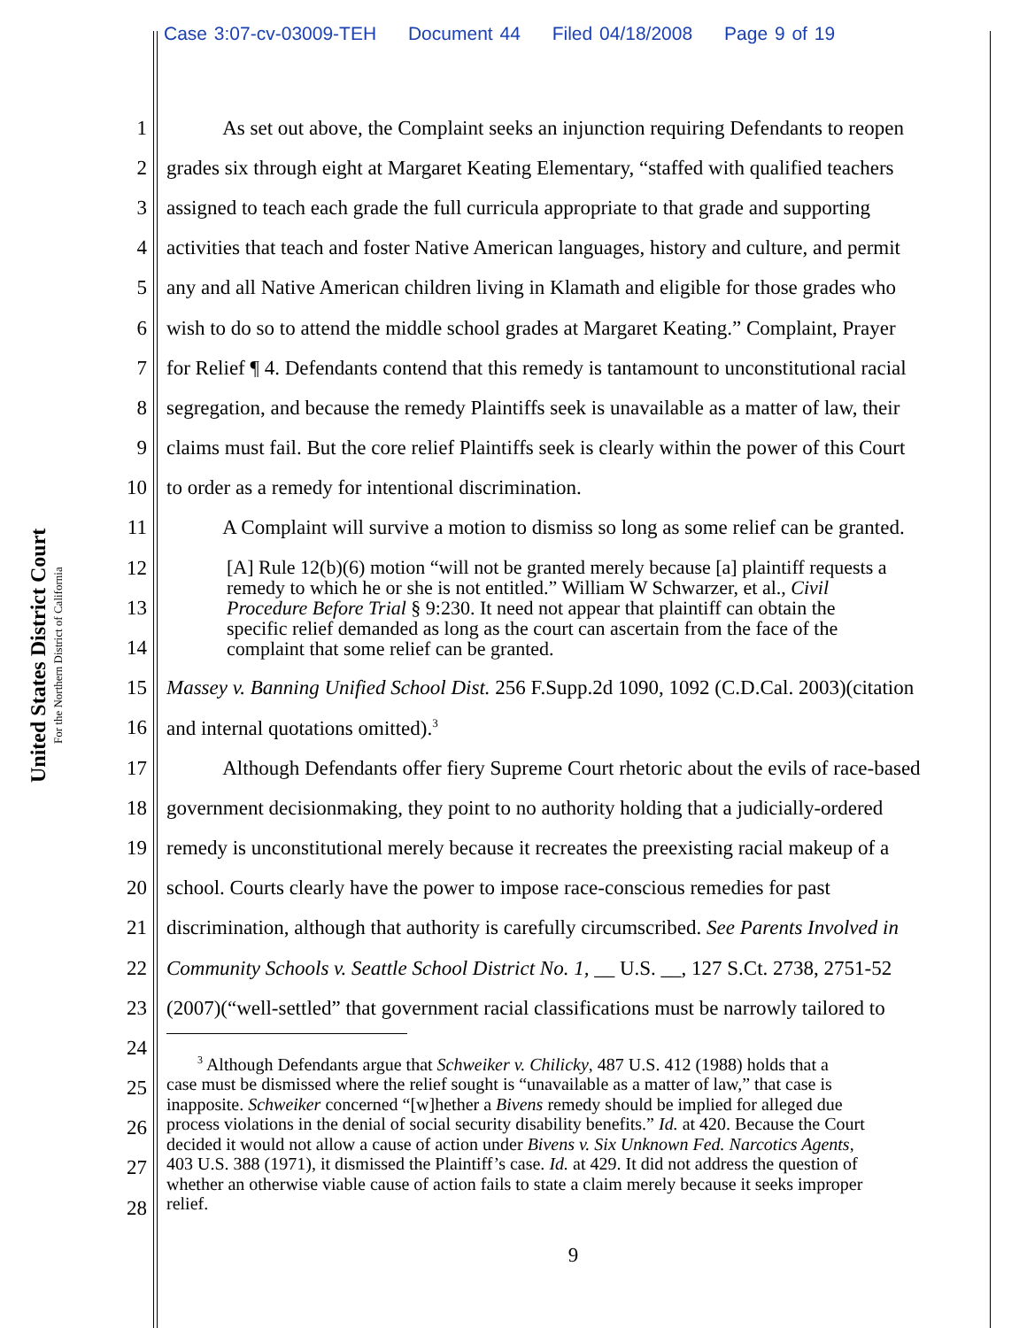Case 3:07-cv-03009-TEH Document 44 Filed 04/18/2008 Page 9 of 19
United States District Court
For the Northern District of California
1 As set out above, the Complaint seeks an injunction requiring Defendants to reopen
2 grades six through eight at Margaret Keating Elementary, “staffed with qualified teachers
3 assigned to teach each grade the full curricula appropriate to that grade and supporting
4 activities that teach and foster Native American languages, history and culture, and permit
5 any and all Native American children living in Klamath and eligible for those grades who
6 wish to do so to attend the middle school grades at Margaret Keating.” Complaint, Prayer
7 for Relief ¶ 4. Defendants contend that this remedy is tantamount to unconstitutional racial
8 segregation, and because the remedy Plaintiffs seek is unavailable as a matter of law, their
9 claims must fail. But the core relief Plaintiffs seek is clearly within the power of this Court
10 to order as a remedy for intentional discrimination.
11 A Complaint will survive a motion to dismiss so long as some relief can be granted.
12
13
14
[A] Rule 12(b)(6) motion “will not be granted merely because [a] plaintiff requests a
remedy to which he or she is not entitled.” William W Schwarzer, et al., Civil
Procedure Before Trial § 9:230. It need not appear that plaintiff can obtain the
specific relief demanded as long as the court can ascertain from the face of the
complaint that some relief can be granted.
15 Massey v. Banning Unified School Dist. 256 F.Supp.2d 1090, 1092 (C.D.Cal. 2003)(citation
16 and internal quotations omitted).<sup>3</sup>
17 Although Defendants offer fiery Supreme Court rhetoric about the evils of race-based
18 government decisionmaking, they point to no authority holding that a judicially-ordered
19 remedy is unconstitutional merely because it recreates the preexisting racial makeup of a
20 school. Courts clearly have the power to impose race-conscious remedies for past
21 discrimination, although that authority is carefully circumscribed. See Parents Involved in
22 Community Schools v. Seattle School District No. 1, __ U.S. __, 127 S.Ct. 2738, 2751-52
23 (2007)(“well-settled” that government racial classifications must be narrowly tailored to
24
25
26
27
28
<sup>3</sup> Although Defendants argue that Schweiker v. Chilicky, 487 U.S. 412 (1988) holds that a
case must be dismissed where the relief sought is “unavailable as a matter of law,” that case is
inapposite. Schweiker concerned “[w]hether a Bivens remedy should be implied for alleged due
process violations in the denial of social security disability benefits.” Id. at 420. Because the Court
decided it would not allow a cause of action under Bivens v. Six Unknown Fed. Narcotics Agents,
403 U.S. 388 (1971), it dismissed the Plaintiff’s case. Id. at 429. It did not address the question of
whether an otherwise viable cause of action fails to state a claim merely because it seeks improper
relief.
9